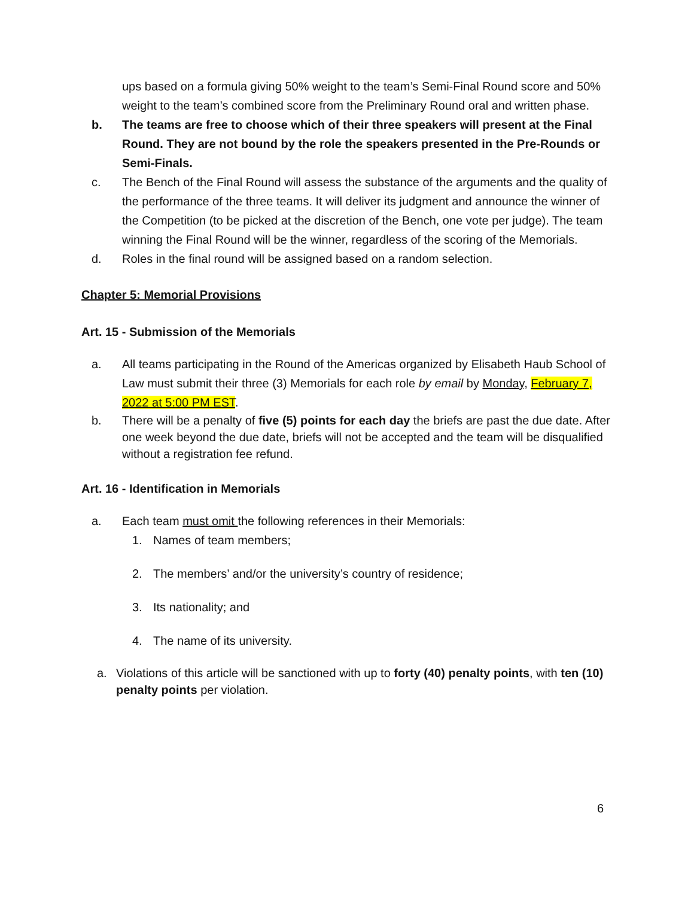ups based on a formula giving 50% weight to the team’s Semi-Final Round score and 50% weight to the team’s combined score from the Preliminary Round oral and written phase.
b. The teams are free to choose which of their three speakers will present at the Final Round. They are not bound by the role the speakers presented in the Pre-Rounds or Semi-Finals.
c. The Bench of the Final Round will assess the substance of the arguments and the quality of the performance of the three teams. It will deliver its judgment and announce the winner of the Competition (to be picked at the discretion of the Bench, one vote per judge). The team winning the Final Round will be the winner, regardless of the scoring of the Memorials.
d. Roles in the final round will be assigned based on a random selection.
Chapter 5: Memorial Provisions
Art. 15 - Submission of the Memorials
a. All teams participating in the Round of the Americas organized by Elisabeth Haub School of Law must submit their three (3) Memorials for each role by email by Monday, February 7, 2022 at 5:00 PM EST.
b. There will be a penalty of five (5) points for each day the briefs are past the due date. After one week beyond the due date, briefs will not be accepted and the team will be disqualified without a registration fee refund.
Art. 16 - Identification in Memorials
a. Each team must omit the following references in their Memorials:
1. Names of team members;
2. The members’ and/or the university’s country of residence;
3. Its nationality; and
4. The name of its university.
a. Violations of this article will be sanctioned with up to forty (40) penalty points, with ten (10) penalty points per violation.
6